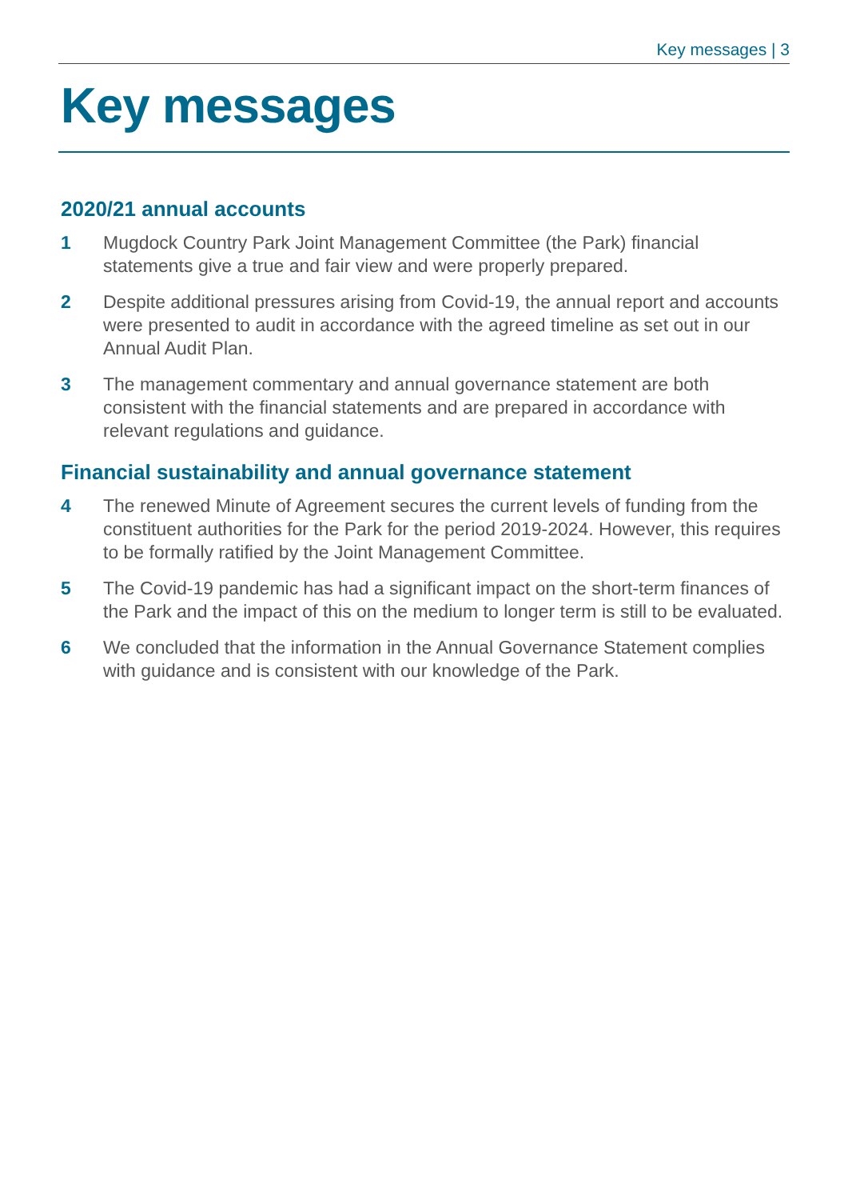Key messages | 3
Key messages
2020/21 annual accounts
1 Mugdock Country Park Joint Management Committee (the Park) financial statements give a true and fair view and were properly prepared.
2 Despite additional pressures arising from Covid-19, the annual report and accounts were presented to audit in accordance with the agreed timeline as set out in our Annual Audit Plan.
3 The management commentary and annual governance statement are both consistent with the financial statements and are prepared in accordance with relevant regulations and guidance.
Financial sustainability and annual governance statement
4 The renewed Minute of Agreement secures the current levels of funding from the constituent authorities for the Park for the period 2019-2024. However, this requires to be formally ratified by the Joint Management Committee.
5 The Covid-19 pandemic has had a significant impact on the short-term finances of the Park and the impact of this on the medium to longer term is still to be evaluated.
6 We concluded that the information in the Annual Governance Statement complies with guidance and is consistent with our knowledge of the Park.